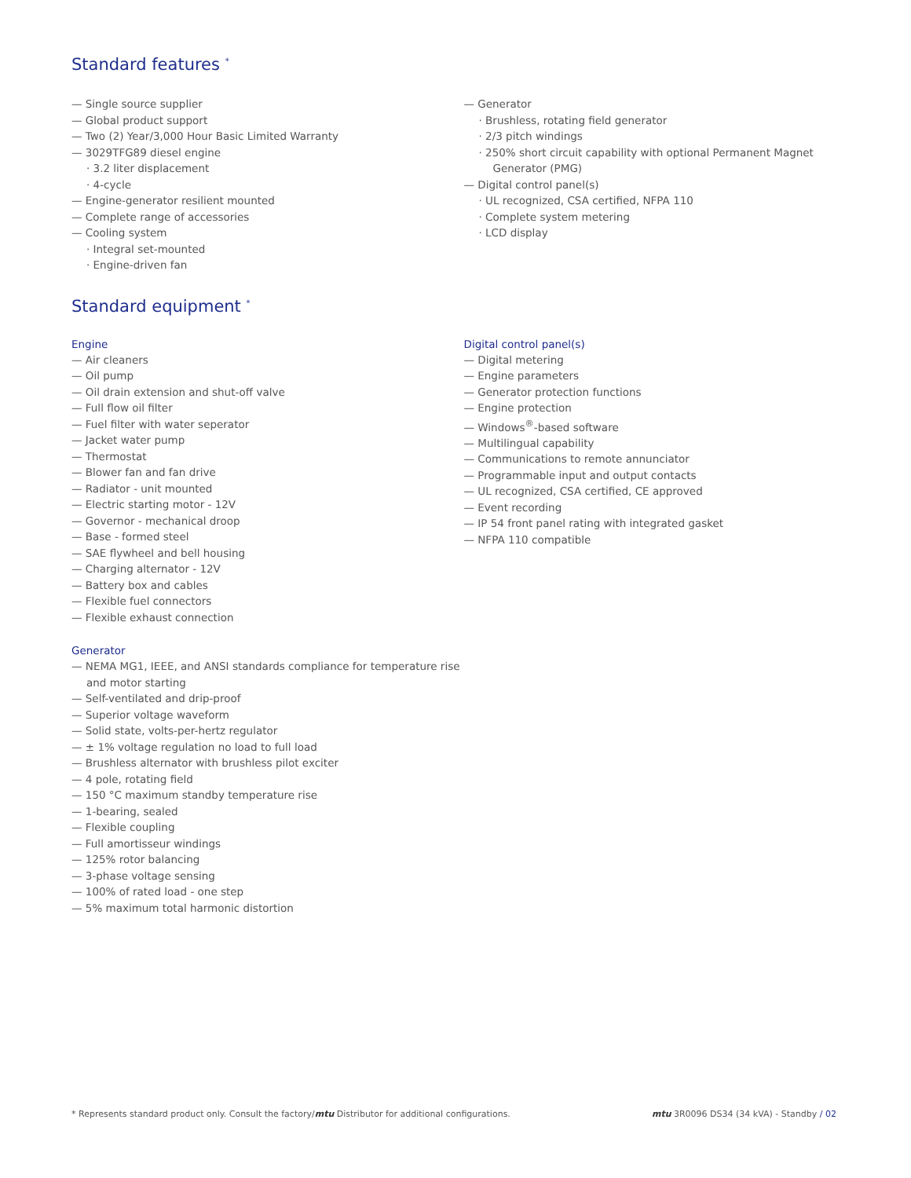Standard features <sup>*</sup>
— Single source supplier
— Global product support
— Two (2) Year/3,000 Hour Basic Limited Warranty
— 3029TFG89 diesel engine
· 3.2 liter displacement
· 4-cycle
— Engine-generator resilient mounted
— Complete range of accessories
— Cooling system
· Integral set-mounted
· Engine-driven fan
— Generator
· Brushless, rotating field generator
· 2/3 pitch windings
· 250% short circuit capability with optional Permanent Magnet Generator (PMG)
— Digital control panel(s)
· UL recognized, CSA certified, NFPA 110
· Complete system metering
· LCD display
Standard equipment <sup>*</sup>
Engine
— Air cleaners
— Oil pump
— Oil drain extension and shut-off valve
— Full flow oil filter
— Fuel filter with water seperator
— Jacket water pump
— Thermostat
— Blower fan and fan drive
— Radiator - unit mounted
— Electric starting motor - 12V
— Governor - mechanical droop
— Base - formed steel
— SAE flywheel and bell housing
— Charging alternator - 12V
— Battery box and cables
— Flexible fuel connectors
— Flexible exhaust connection
Generator
— NEMA MG1, IEEE, and ANSI standards compliance for temperature rise and motor starting
— Self-ventilated and drip-proof
— Superior voltage waveform
— Solid state, volts-per-hertz regulator
— ± 1% voltage regulation no load to full load
— Brushless alternator with brushless pilot exciter
— 4 pole, rotating field
— 150 °C maximum standby temperature rise
— 1-bearing, sealed
— Flexible coupling
— Full amortisseur windings
— 125% rotor balancing
— 3-phase voltage sensing
— 100% of rated load - one step
— 5% maximum total harmonic distortion
Digital control panel(s)
— Digital metering
— Engine parameters
— Generator protection functions
— Engine protection
— Windows<sup>®</sup>-based software
— Multilingual capability
— Communications to remote annunciator
— Programmable input and output contacts
— UL recognized, CSA certified, CE approved
— Event recording
— IP 54 front panel rating with integrated gasket
— NFPA 110 compatible
* Represents standard product only. Consult the factory/mtu Distributor for additional configurations. mtu 3R0096 DS34 (34 kVA) - Standby / 02